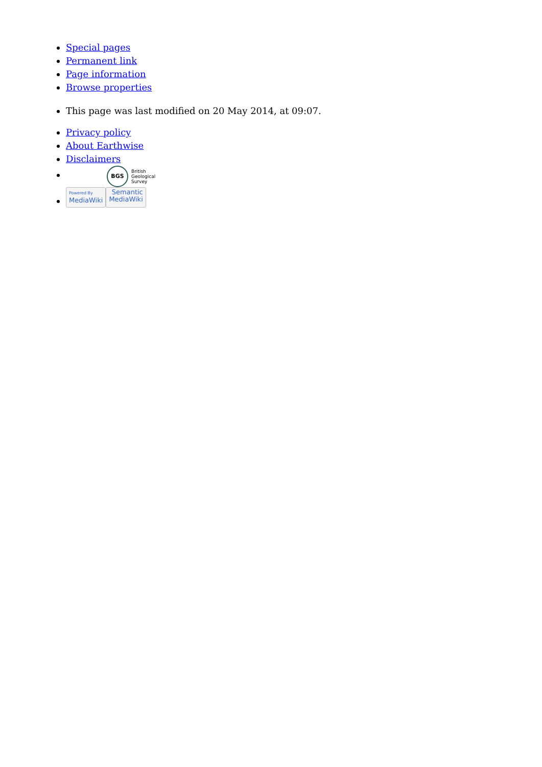Special pages
Permanent link
Page information
Browse properties
This page was last modified on 20 May 2014, at 09:07.
Privacy policy
About Earthwise
Disclaimers
BGS British
Geological
Survey
Powered By
MediaWiki Semantic
MediaWiki